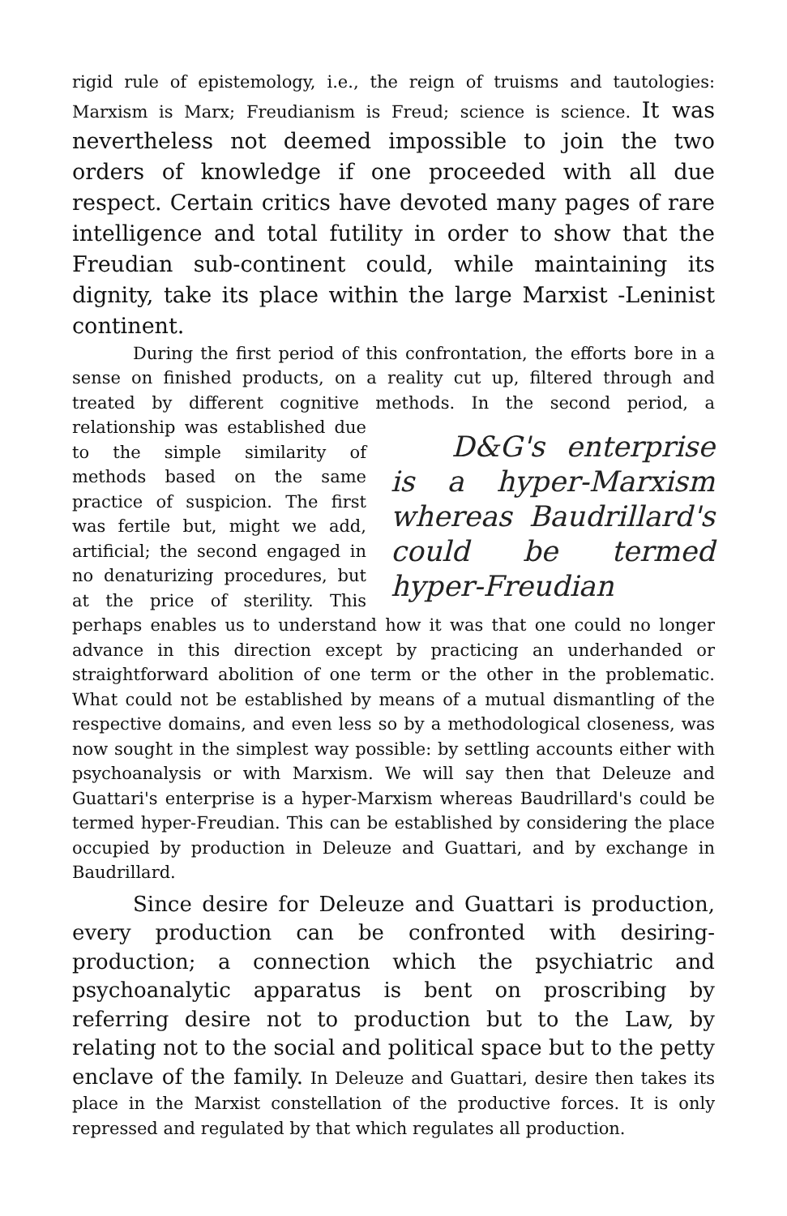rigid rule of epistemology, i.e., the reign of truisms and tautologies: Marxism is Marx; Freudianism is Freud; science is science. It was nevertheless not deemed impossible to join the two orders of knowledge if one proceeded with all due respect. Certain critics have devoted many pages of rare intelligence and total futility in order to show that the Freudian sub-continent could, while maintaining its dignity, take its place within the large Marxist -Leninist continent.
During the first period of this confrontation, the efforts bore in a sense on finished products, on a reality cut up, filtered through and treated by different cognitive methods. In the second period, a D&G's enterprise is a hyper-Marxism whereas Baudrillard's could be termed hyper-Freudian relationship was established due to the simple similarity of methods based on the same practice of suspicion. The first was fertile but, might we add, artificial; the second engaged in no denaturizing procedures, but at the price of sterility. This perhaps enables us to understand how it was that one could no longer advance in this direction except by practicing an underhanded or straightforward abolition of one term or the other in the problematic. What could not be established by means of a mutual dismantling of the respective domains, and even less so by a methodological closeness, was now sought in the simplest way possible: by settling accounts either with psychoanalysis or with Marxism. We will say then that Deleuze and Guattari's enterprise is a hyper-Marxism whereas Baudrillard's could be termed hyper-Freudian. This can be established by considering the place occupied by production in Deleuze and Guattari, and by exchange in Baudrillard.
Since desire for Deleuze and Guattari is production, every production can be confronted with desiring-production; a connection which the psychiatric and psychoanalytic apparatus is bent on proscribing by referring desire not to production but to the Law, by relating not to the social and political space but to the petty enclave of the family. In Deleuze and Guattari, desire then takes its place in the Marxist constellation of the productive forces. It is only repressed and regulated by that which regulates all production.